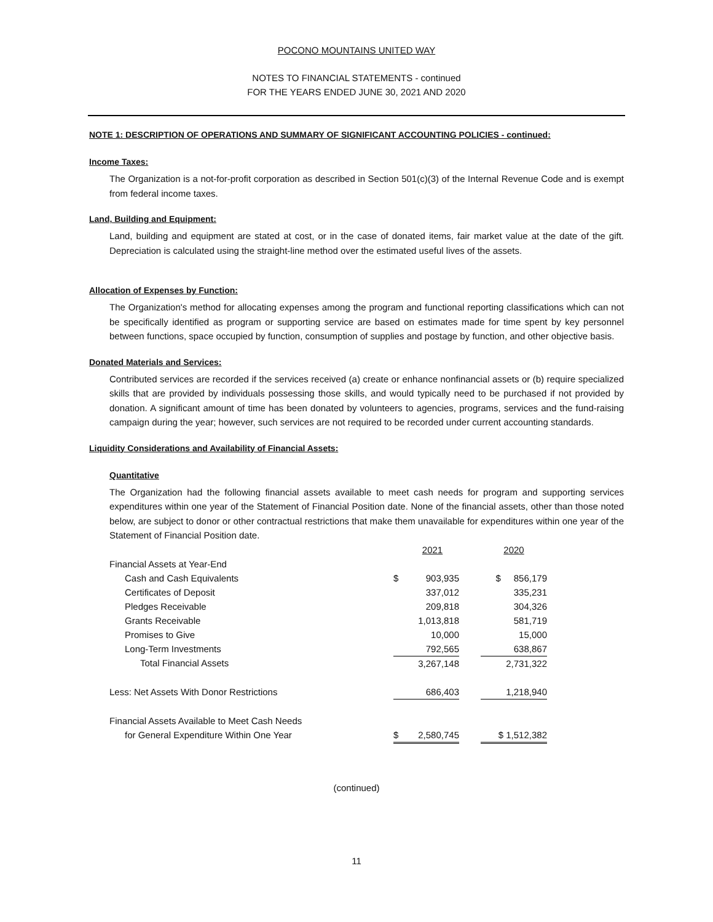POCONO MOUNTAINS UNITED WAY
NOTES TO FINANCIAL STATEMENTS - continued
FOR THE YEARS ENDED JUNE 30, 2021 AND 2020
NOTE 1: DESCRIPTION OF OPERATIONS AND SUMMARY OF SIGNIFICANT ACCOUNTING POLICIES - continued:
Income Taxes:
The Organization is a not-for-profit corporation as described in Section 501(c)(3) of the Internal Revenue Code and is exempt from federal income taxes.
Land, Building and Equipment:
Land, building and equipment are stated at cost, or in the case of donated items, fair market value at the date of the gift. Depreciation is calculated using the straight-line method over the estimated useful lives of the assets.
Allocation of Expenses by Function:
The Organization's method for allocating expenses among the program and functional reporting classifications which can not be specifically identified as program or supporting service are based on estimates made for time spent by key personnel between functions, space occupied by function, consumption of supplies and postage by function, and other objective basis.
Donated Materials and Services:
Contributed services are recorded if the services received (a) create or enhance nonfinancial assets or (b) require specialized skills that are provided by individuals possessing those skills, and would typically need to be purchased if not provided by donation. A significant amount of time has been donated by volunteers to agencies, programs, services and the fund-raising campaign during the year; however, such services are not required to be recorded under current accounting standards.
Liquidity Considerations and Availability of Financial Assets:
Quantitative
The Organization had the following financial assets available to meet cash needs for program and supporting services expenditures within one year of the Statement of Financial Position date. None of the financial assets, other than those noted below, are subject to donor or other contractual restrictions that make them unavailable for expenditures within one year of the Statement of Financial Position date.
| | | 2021 | | 2020 |
| Financial Assets at Year-End | | | | |
| Cash and Cash Equivalents | $ | 903,935 | | $ 856,179 |
| Certificates of Deposit | | 337,012 | | 335,231 |
| Pledges Receivable | | 209,818 | | 304,326 |
| Grants Receivable | | 1,013,818 | | 581,719 |
| Promises to Give | | 10,000 | | 15,000 |
| Long-Term Investments | | 792,565 | | 638,867 |
| Total Financial Assets | | 3,267,148 | | 2,731,322 |
| Less: Net Assets With Donor Restrictions | | 686,403 | | 1,218,940 |
| Financial Assets Available to Meet Cash Needs | | | | |
| for General Expenditure Within One Year | $ | 2,580,745 | | $ 1,512,382 |
(continued)
11